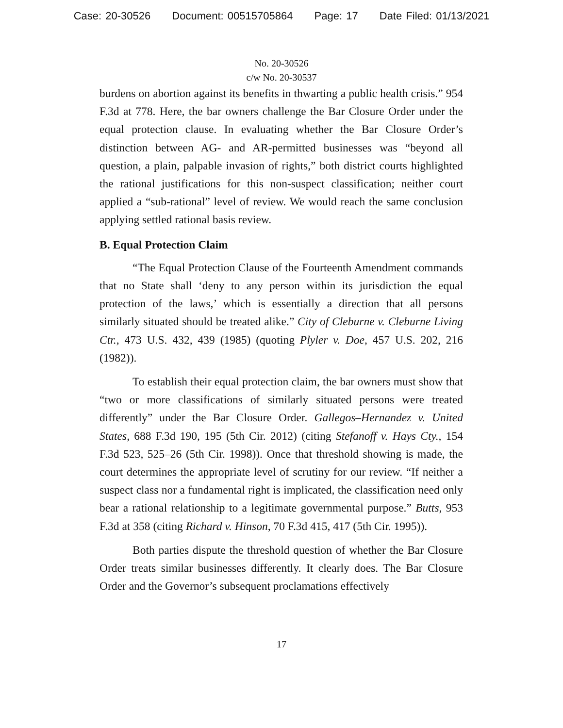Case: 20-30526 Document: 00515705864 Page: 17 Date Filed: 01/13/2021
No. 20-30526
c/w No. 20-30537
burdens on abortion against its benefits in thwarting a public health crisis.” 954 F.3d at 778. Here, the bar owners challenge the Bar Closure Order under the equal protection clause. In evaluating whether the Bar Closure Order’s distinction between AG- and AR-permitted businesses was “beyond all question, a plain, palpable invasion of rights,” both district courts highlighted the rational justifications for this non-suspect classification; neither court applied a “sub-rational” level of review. We would reach the same conclusion applying settled rational basis review.
B. Equal Protection Claim
“The Equal Protection Clause of the Fourteenth Amendment commands that no State shall ‘deny to any person within its jurisdiction the equal protection of the laws,’ which is essentially a direction that all persons similarly situated should be treated alike.” City of Cleburne v. Cleburne Living Ctr., 473 U.S. 432, 439 (1985) (quoting Plyler v. Doe, 457 U.S. 202, 216 (1982)).
To establish their equal protection claim, the bar owners must show that “two or more classifications of similarly situated persons were treated differently” under the Bar Closure Order. Gallegos–Hernandez v. United States, 688 F.3d 190, 195 (5th Cir. 2012) (citing Stefanoff v. Hays Cty., 154 F.3d 523, 525–26 (5th Cir. 1998)). Once that threshold showing is made, the court determines the appropriate level of scrutiny for our review. “If neither a suspect class nor a fundamental right is implicated, the classification need only bear a rational relationship to a legitimate governmental purpose.” Butts, 953 F.3d at 358 (citing Richard v. Hinson, 70 F.3d 415, 417 (5th Cir. 1995)).
Both parties dispute the threshold question of whether the Bar Closure Order treats similar businesses differently. It clearly does. The Bar Closure Order and the Governor’s subsequent proclamations effectively
17